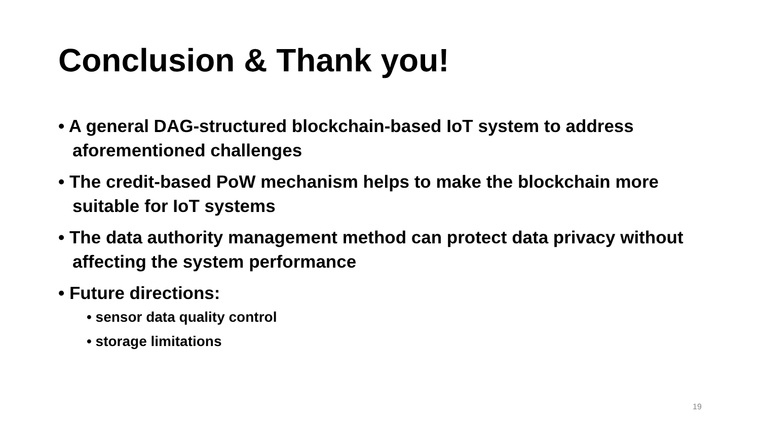Conclusion & Thank you!
• A general DAG-structured blockchain-based IoT system to address aforementioned challenges
• The credit-based PoW mechanism helps to make the blockchain more suitable for IoT systems
• The data authority management method can protect data privacy without affecting the system performance
• Future directions:
• sensor data quality control
• storage limitations
19